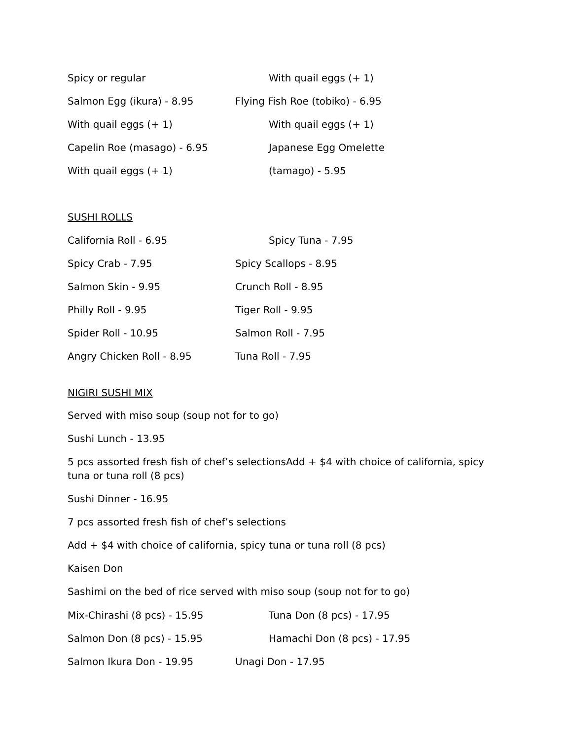Spicy or regular With quail eggs (+ 1)
Salmon Egg (ikura) - 8.95 Flying Fish Roe (tobiko) - 6.95
With quail eggs (+ 1) With quail eggs (+ 1)
Capelin Roe (masago) - 6.95 Japanese Egg Omelette
With quail eggs (+ 1) (tamago) - 5.95
SUSHI ROLLS
California Roll - 6.95 Spicy Tuna - 7.95
Spicy Crab - 7.95 Spicy Scallops - 8.95
Salmon Skin - 9.95 Crunch Roll - 8.95
Philly Roll - 9.95 Tiger Roll - 9.95
Spider Roll - 10.95 Salmon Roll - 7.95
Angry Chicken Roll - 8.95 Tuna Roll - 7.95
NIGIRI SUSHI MIX
Served with miso soup (soup not for to go)
Sushi Lunch - 13.95
5 pcs assorted fresh fish of chef’s selectionsAdd + $4 with choice of california, spicy tuna or tuna roll (8 pcs)
Sushi Dinner - 16.95
7 pcs assorted fresh fish of chef’s selections
Add + $4 with choice of california, spicy tuna or tuna roll (8 pcs)
Kaisen Don
Sashimi on the bed of rice served with miso soup (soup not for to go)
Mix-Chirashi (8 pcs) - 15.95 Tuna Don (8 pcs) - 17.95
Salmon Don (8 pcs) - 15.95 Hamachi Don (8 pcs) - 17.95
Salmon Ikura Don - 19.95 Unagi Don - 17.95